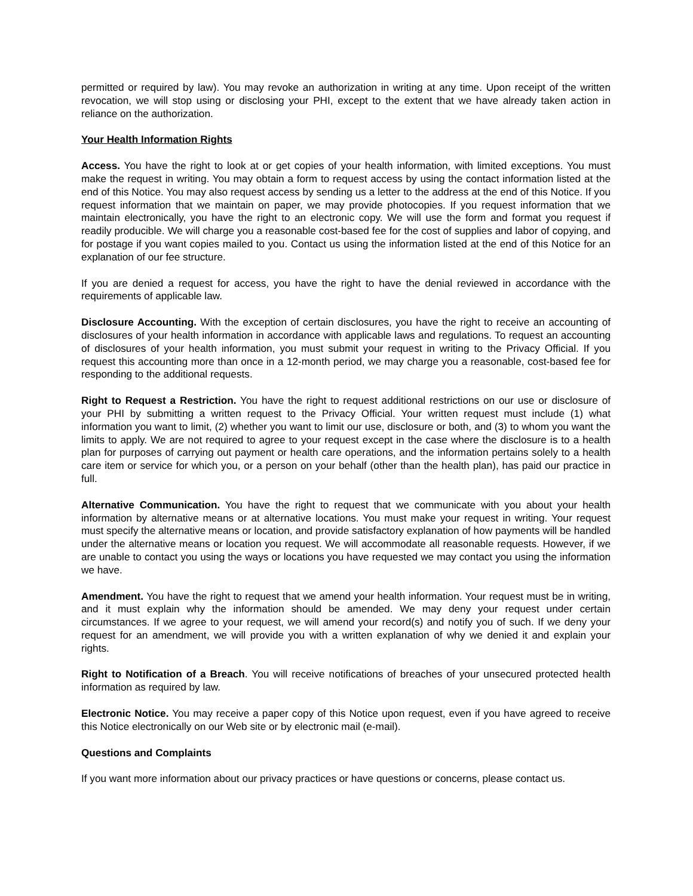permitted or required by law). You may revoke an authorization in writing at any time. Upon receipt of the written revocation, we will stop using or disclosing your PHI, except to the extent that we have already taken action in reliance on the authorization.
Your Health Information Rights
Access. You have the right to look at or get copies of your health information, with limited exceptions. You must make the request in writing. You may obtain a form to request access by using the contact information listed at the end of this Notice. You may also request access by sending us a letter to the address at the end of this Notice. If you request information that we maintain on paper, we may provide photocopies. If you request information that we maintain electronically, you have the right to an electronic copy. We will use the form and format you request if readily producible. We will charge you a reasonable cost-based fee for the cost of supplies and labor of copying, and for postage if you want copies mailed to you. Contact us using the information listed at the end of this Notice for an explanation of our fee structure.
If you are denied a request for access, you have the right to have the denial reviewed in accordance with the requirements of applicable law.
Disclosure Accounting. With the exception of certain disclosures, you have the right to receive an accounting of disclosures of your health information in accordance with applicable laws and regulations. To request an accounting of disclosures of your health information, you must submit your request in writing to the Privacy Official. If you request this accounting more than once in a 12-month period, we may charge you a reasonable, cost-based fee for responding to the additional requests.
Right to Request a Restriction. You have the right to request additional restrictions on our use or disclosure of your PHI by submitting a written request to the Privacy Official. Your written request must include (1) what information you want to limit, (2) whether you want to limit our use, disclosure or both, and (3) to whom you want the limits to apply. We are not required to agree to your request except in the case where the disclosure is to a health plan for purposes of carrying out payment or health care operations, and the information pertains solely to a health care item or service for which you, or a person on your behalf (other than the health plan), has paid our practice in full.
Alternative Communication. You have the right to request that we communicate with you about your health information by alternative means or at alternative locations. You must make your request in writing. Your request must specify the alternative means or location, and provide satisfactory explanation of how payments will be handled under the alternative means or location you request. We will accommodate all reasonable requests. However, if we are unable to contact you using the ways or locations you have requested we may contact you using the information we have.
Amendment. You have the right to request that we amend your health information. Your request must be in writing, and it must explain why the information should be amended. We may deny your request under certain circumstances. If we agree to your request, we will amend your record(s) and notify you of such. If we deny your request for an amendment, we will provide you with a written explanation of why we denied it and explain your rights.
Right to Notification of a Breach. You will receive notifications of breaches of your unsecured protected health information as required by law.
Electronic Notice. You may receive a paper copy of this Notice upon request, even if you have agreed to receive this Notice electronically on our Web site or by electronic mail (e-mail).
Questions and Complaints
If you want more information about our privacy practices or have questions or concerns, please contact us.